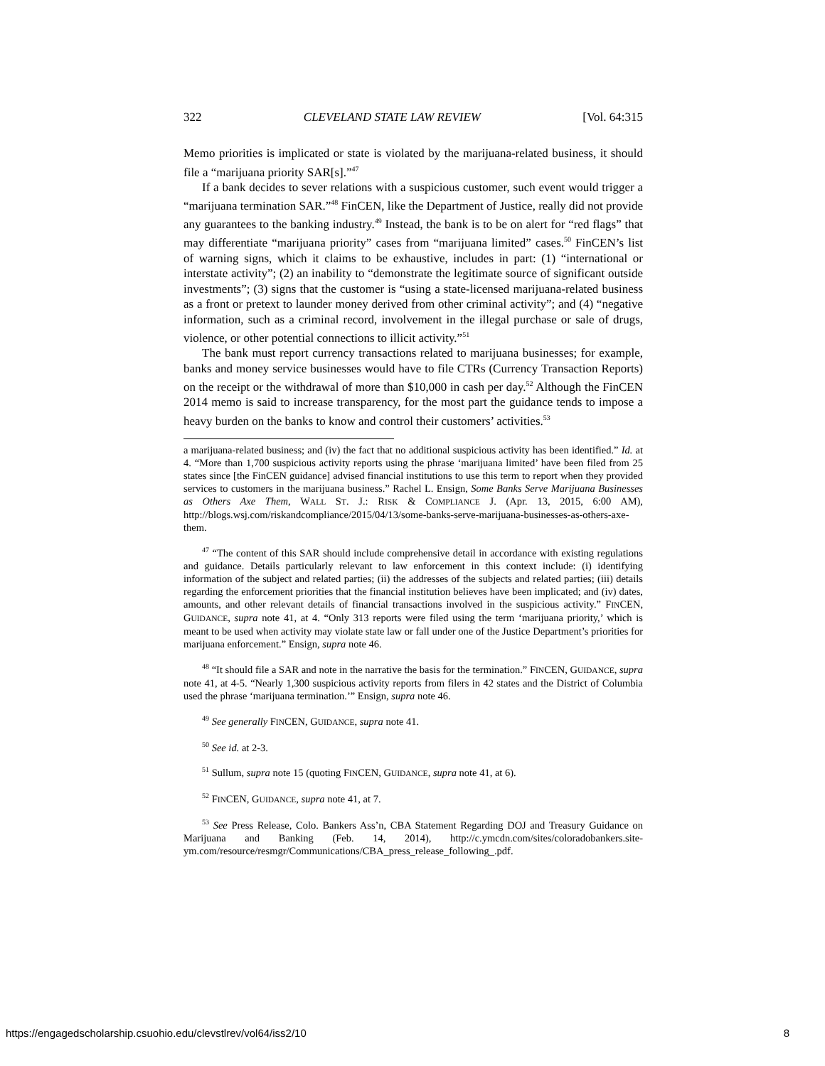322 CLEVELAND STATE LAW REVIEW [Vol. 64:315
Memo priorities is implicated or state is violated by the marijuana-related business, it should file a “marijuana priority SAR[s].”<sup>47</sup>
If a bank decides to sever relations with a suspicious customer, such event would trigger a “marijuana termination SAR.”<sup>48</sup> FinCEN, like the Department of Justice, really did not provide any guarantees to the banking industry.<sup>49</sup> Instead, the bank is to be on alert for “red flags” that may differentiate “marijuana priority” cases from “marijuana limited” cases.<sup>50</sup> FinCEN’s list of warning signs, which it claims to be exhaustive, includes in part: (1) “international or interstate activity”; (2) an inability to “demonstrate the legitimate source of significant outside investments”; (3) signs that the customer is “using a state-licensed marijuana-related business as a front or pretext to launder money derived from other criminal activity”; and (4) “negative information, such as a criminal record, involvement in the illegal purchase or sale of drugs, violence, or other potential connections to illicit activity.”<sup>51</sup>
The bank must report currency transactions related to marijuana businesses; for example, banks and money service businesses would have to file CTRs (Currency Transaction Reports) on the receipt or the withdrawal of more than $10,000 in cash per day.<sup>52</sup> Although the FinCEN 2014 memo is said to increase transparency, for the most part the guidance tends to impose a heavy burden on the banks to know and control their customers’ activities.<sup>53</sup>
a marijuana-related business; and (iv) the fact that no additional suspicious activity has been identified.” Id. at 4. “More than 1,700 suspicious activity reports using the phrase ‘marijuana limited’ have been filed from 25 states since [the FinCEN guidance] advised financial institutions to use this term to report when they provided services to customers in the marijuana business.” Rachel L. Ensign, Some Banks Serve Marijuana Businesses as Others Axe Them, WALL ST. J.: RISK & COMPLIANCE J. (Apr. 13, 2015, 6:00 AM), http://blogs.wsj.com/riskandcompliance/2015/04/13/some-banks-serve-marijuana-businesses-as-others-axe-them.
<sup>47</sup> “The content of this SAR should include comprehensive detail in accordance with existing regulations and guidance. Details particularly relevant to law enforcement in this context include: (i) identifying information of the subject and related parties; (ii) the addresses of the subjects and related parties; (iii) details regarding the enforcement priorities that the financial institution believes have been implicated; and (iv) dates, amounts, and other relevant details of financial transactions involved in the suspicious activity.” FINCEN, GUIDANCE, supra note 41, at 4. “Only 313 reports were filed using the term ‘marijuana priority,’ which is meant to be used when activity may violate state law or fall under one of the Justice Department’s priorities for marijuana enforcement.” Ensign, supra note 46.
<sup>48</sup> “It should file a SAR and note in the narrative the basis for the termination.” FINCEN, GUIDANCE, supra note 41, at 4-5. “Nearly 1,300 suspicious activity reports from filers in 42 states and the District of Columbia used the phrase ‘marijuana termination.’” Ensign, supra note 46.
<sup>49</sup> See generally FINCEN, GUIDANCE, supra note 41.
<sup>50</sup> See id. at 2-3.
<sup>51</sup> Sullum, supra note 15 (quoting FINCEN, GUIDANCE, supra note 41, at 6).
<sup>52</sup> FINCEN, GUIDANCE, supra note 41, at 7.
<sup>53</sup> See Press Release, Colo. Bankers Ass’n, CBA Statement Regarding DOJ and Treasury Guidance on Marijuana and Banking (Feb. 14, 2014), http://c.ymcdn.com/sites/coloradobankers.site-ym.com/resource/resmgr/Communications/CBA_press_release_following_.pdf.
https://engagedscholarship.csuohio.edu/clevstlrev/vol64/iss2/10 8